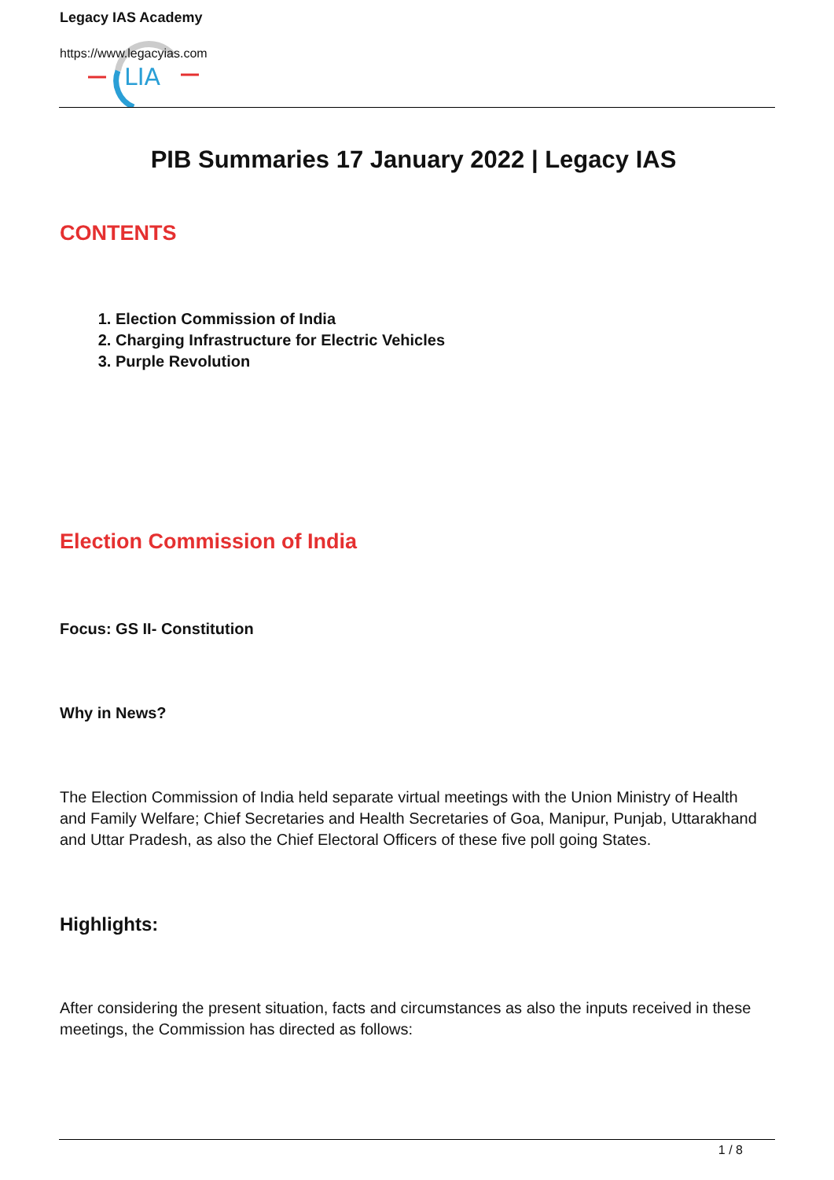LIA
Legacy IAS Academy
https://www.legacyias.com
PIB Summaries 17 January 2022 | Legacy IAS
CONTENTS
1. Election Commission of India
2. Charging Infrastructure for Electric Vehicles
3. Purple Revolution
Election Commission of India
Focus: GS II- Constitution
Why in News?
The Election Commission of India held separate virtual meetings with the Union Ministry of Health and Family Welfare; Chief Secretaries and Health Secretaries of Goa, Manipur, Punjab, Uttarakhand and Uttar Pradesh, as also the Chief Electoral Officers of these five poll going States.
Highlights:
After considering the present situation, facts and circumstances as also the inputs received in these meetings, the Commission has directed as follows:
1 / 8